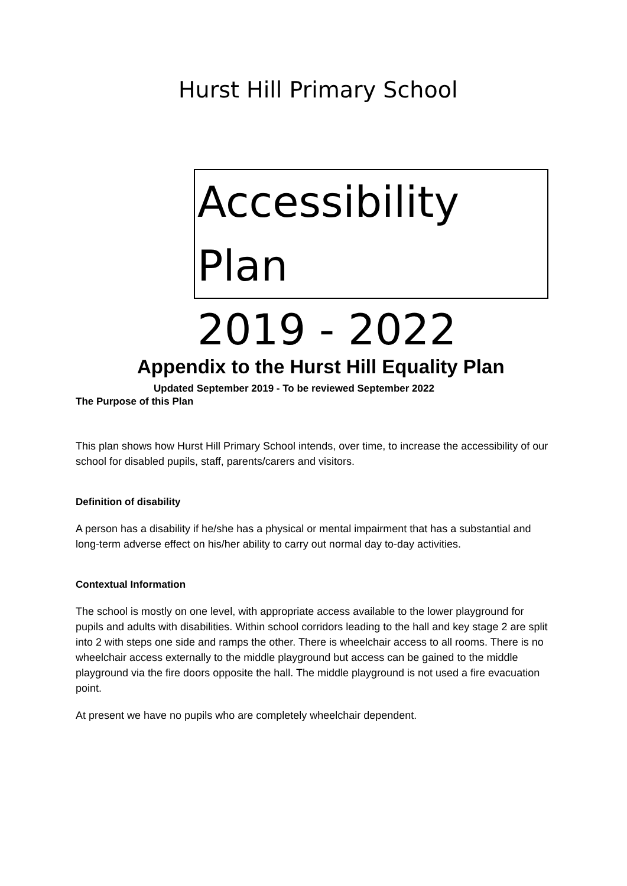Hurst Hill Primary School
Accessibility Plan
2019 - 2022
Appendix to the Hurst Hill Equality Plan
Updated September 2019 - To be reviewed September 2022
The Purpose of this Plan
This plan shows how Hurst Hill Primary School intends, over time, to increase the accessibility of our school for disabled pupils, staff, parents/carers and visitors.
Definition of disability
A person has a disability if he/she has a physical or mental impairment that has a substantial and long-term adverse effect on his/her ability to carry out normal day to-day activities.
Contextual Information
The school is mostly on one level, with appropriate access available to the lower playground for pupils and adults with disabilities. Within school corridors leading to the hall and key stage 2 are split into 2 with steps one side and ramps the other. There is wheelchair access to all rooms. There is no wheelchair access externally to the middle playground but access can be gained to the middle playground via the fire doors opposite the hall. The middle playground is not used a fire evacuation point.
At present we have no pupils who are completely wheelchair dependent.